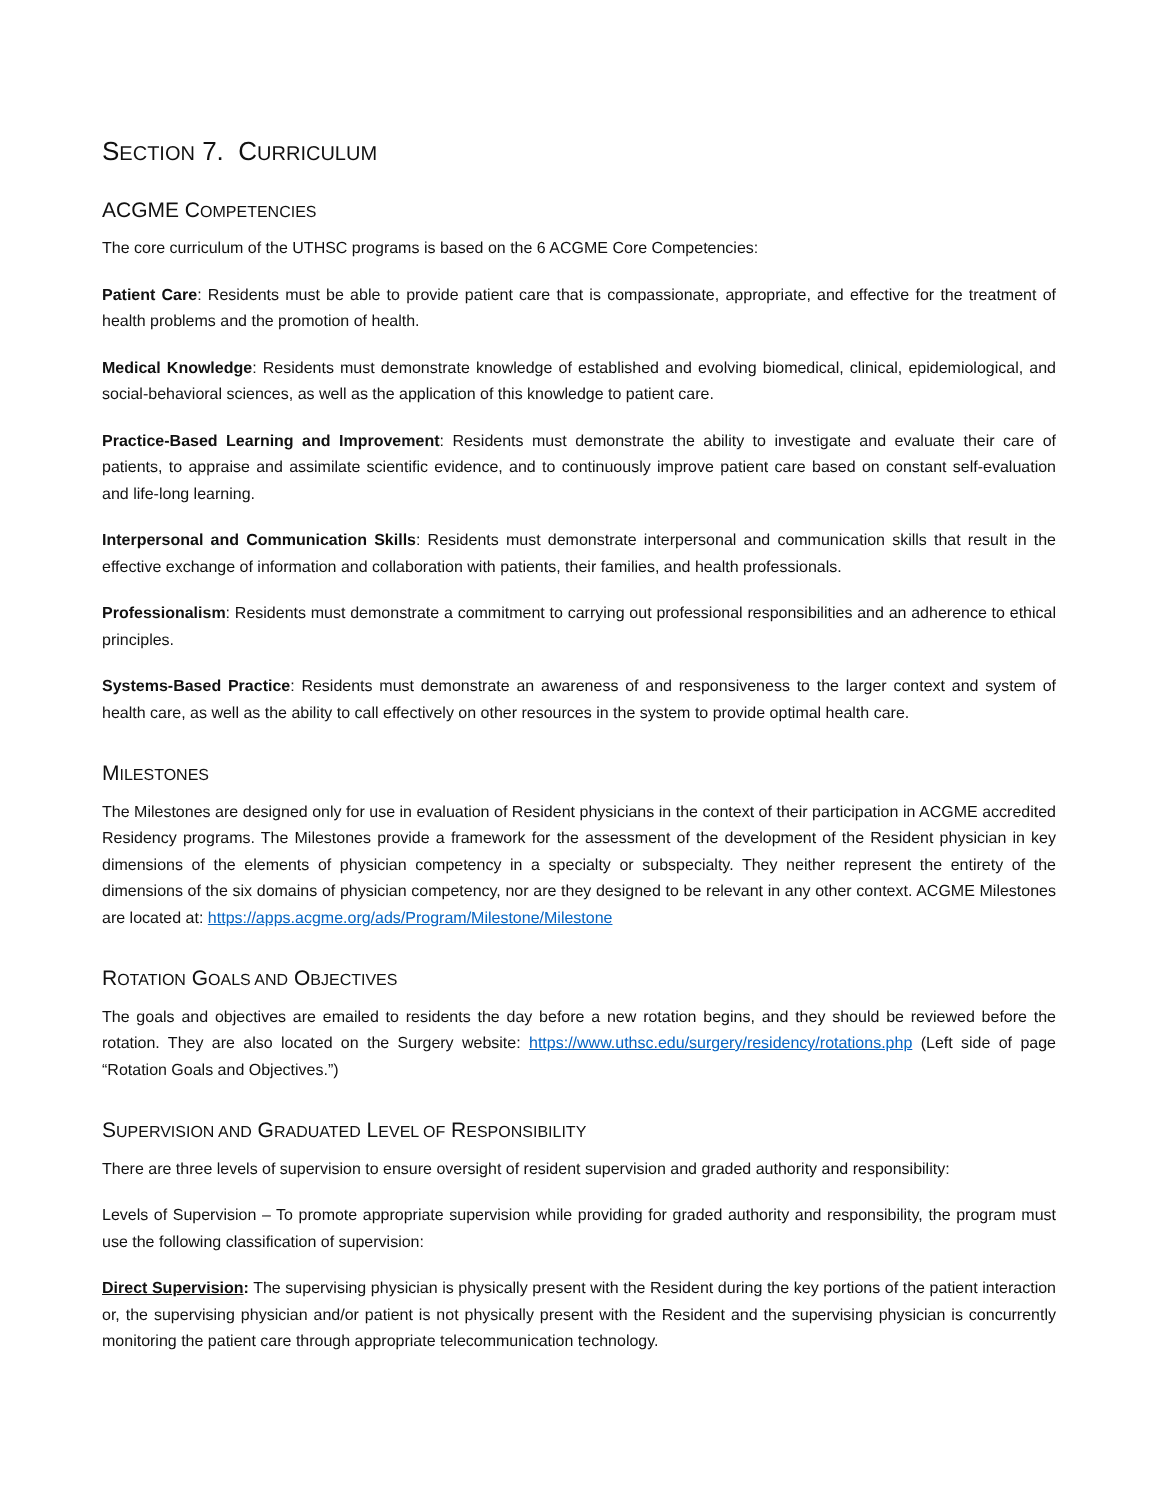SECTION 7. CURRICULUM
ACGME COMPETENCIES
The core curriculum of the UTHSC programs is based on the 6 ACGME Core Competencies:
Patient Care: Residents must be able to provide patient care that is compassionate, appropriate, and effective for the treatment of health problems and the promotion of health.
Medical Knowledge: Residents must demonstrate knowledge of established and evolving biomedical, clinical, epidemiological, and social-behavioral sciences, as well as the application of this knowledge to patient care.
Practice-Based Learning and Improvement: Residents must demonstrate the ability to investigate and evaluate their care of patients, to appraise and assimilate scientific evidence, and to continuously improve patient care based on constant self-evaluation and life-long learning.
Interpersonal and Communication Skills: Residents must demonstrate interpersonal and communication skills that result in the effective exchange of information and collaboration with patients, their families, and health professionals.
Professionalism: Residents must demonstrate a commitment to carrying out professional responsibilities and an adherence to ethical principles.
Systems-Based Practice: Residents must demonstrate an awareness of and responsiveness to the larger context and system of health care, as well as the ability to call effectively on other resources in the system to provide optimal health care.
MILESTONES
The Milestones are designed only for use in evaluation of Resident physicians in the context of their participation in ACGME accredited Residency programs. The Milestones provide a framework for the assessment of the development of the Resident physician in key dimensions of the elements of physician competency in a specialty or subspecialty. They neither represent the entirety of the dimensions of the six domains of physician competency, nor are they designed to be relevant in any other context. ACGME Milestones are located at: https://apps.acgme.org/ads/Program/Milestone/Milestone
ROTATION GOALS AND OBJECTIVES
The goals and objectives are emailed to residents the day before a new rotation begins, and they should be reviewed before the rotation. They are also located on the Surgery website: https://www.uthsc.edu/surgery/residency/rotations.php (Left side of page “Rotation Goals and Objectives.”)
SUPERVISION AND GRADUATED LEVEL OF RESPONSIBILITY
There are three levels of supervision to ensure oversight of resident supervision and graded authority and responsibility:
Levels of Supervision – To promote appropriate supervision while providing for graded authority and responsibility, the program must use the following classification of supervision:
Direct Supervision: The supervising physician is physically present with the Resident during the key portions of the patient interaction or, the supervising physician and/or patient is not physically present with the Resident and the supervising physician is concurrently monitoring the patient care through appropriate telecommunication technology.